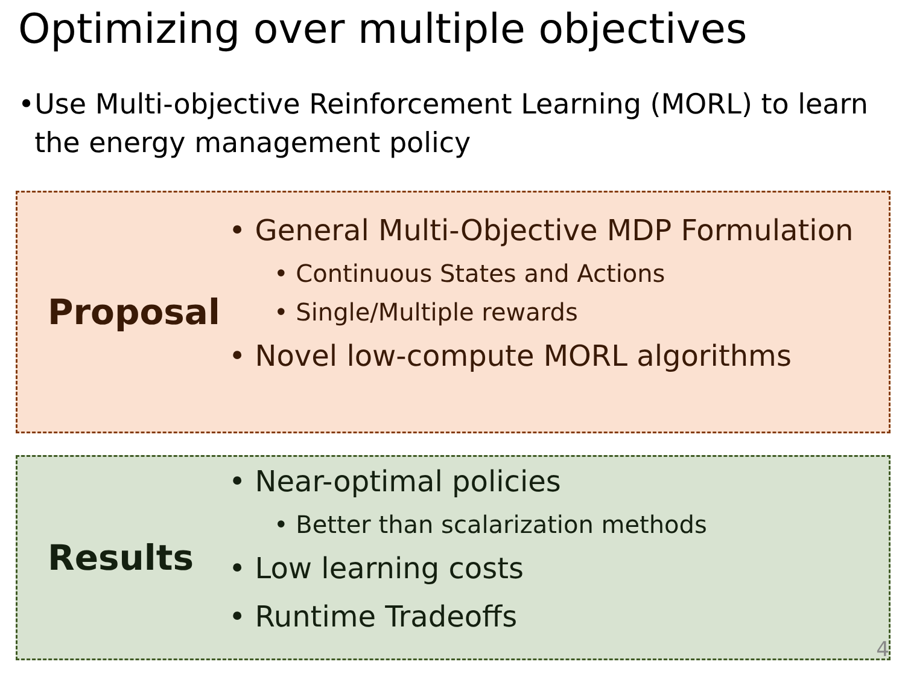Optimizing over multiple objectives
• Use Multi-objective Reinforcement Learning (MORL) to learn the energy management policy
Proposal
• General Multi-Objective MDP Formulation
• Continuous States and Actions
• Single/Multiple rewards
• Novel low-compute MORL algorithms
Results
• Near-optimal policies
• Better than scalarization methods
• Low learning costs
• Runtime Tradeoffs
4